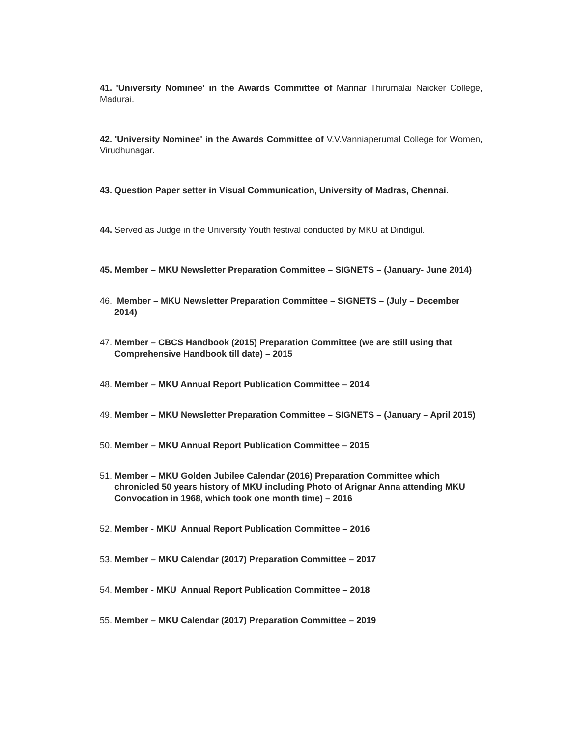41. 'University Nominee' in the Awards Committee of Mannar Thirumalai Naicker College, Madurai.
42. 'University Nominee' in the Awards Committee of V.V.Vanniaperumal College for Women, Virudhunagar.
43. Question Paper setter in Visual Communication, University of Madras, Chennai.
44. Served as Judge in the University Youth festival conducted by MKU at Dindigul.
45. Member – MKU Newsletter Preparation Committee – SIGNETS – (January- June 2014)
46. Member – MKU Newsletter Preparation Committee – SIGNETS – (July – December 2014)
47. Member – CBCS Handbook (2015) Preparation Committee (we are still using that Comprehensive Handbook till date) – 2015
48. Member – MKU Annual Report Publication Committee – 2014
49. Member – MKU Newsletter Preparation Committee – SIGNETS – (January – April 2015)
50. Member – MKU Annual Report Publication Committee – 2015
51. Member – MKU Golden Jubilee Calendar (2016) Preparation Committee which chronicled 50 years history of MKU including Photo of Arignar Anna attending MKU Convocation in 1968, which took one month time) – 2016
52. Member - MKU Annual Report Publication Committee – 2016
53. Member – MKU Calendar (2017) Preparation Committee – 2017
54. Member - MKU Annual Report Publication Committee – 2018
55. Member – MKU Calendar (2017) Preparation Committee – 2019